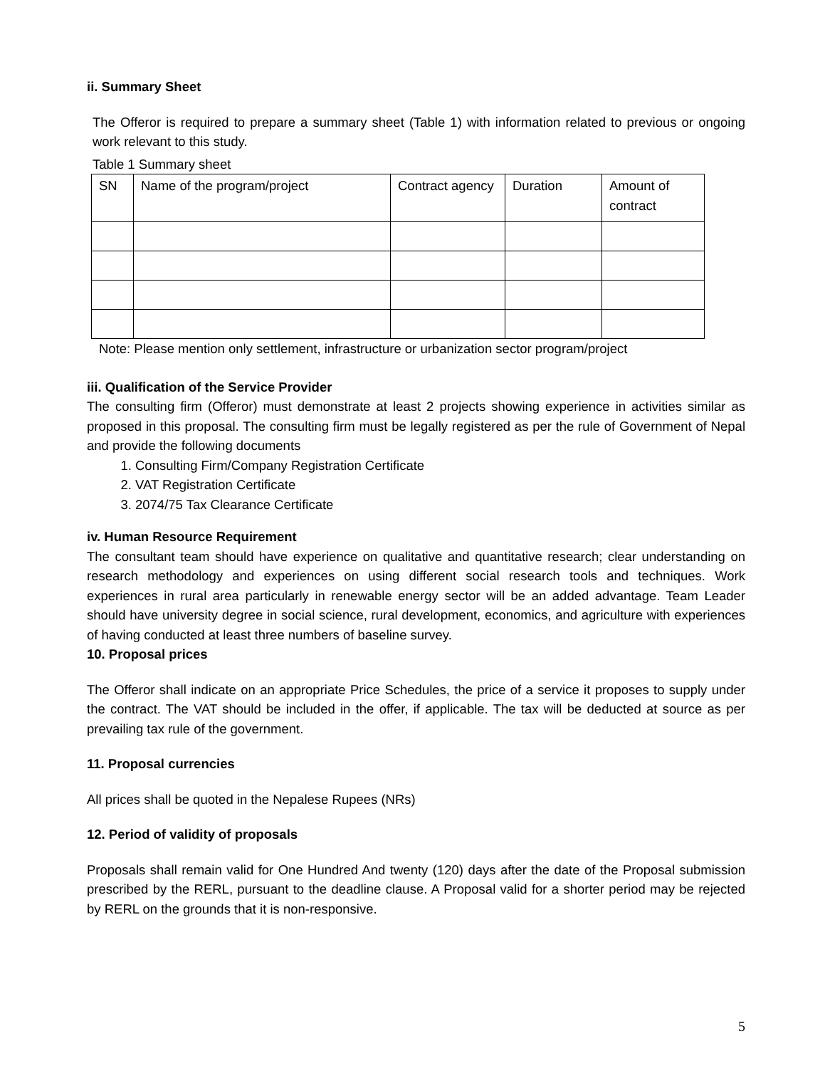ii. Summary Sheet
The Offeror is required to prepare a summary sheet (Table 1) with information related to previous or ongoing work relevant to this study.
Table 1 Summary sheet
| SN | Name of the program/project | Contract agency | Duration | Amount of contract |
Note: Please mention only settlement, infrastructure or urbanization sector program/project
iii. Qualification of the Service Provider
The consulting firm (Offeror) must demonstrate at least 2 projects showing experience in activities similar as proposed in this proposal. The consulting firm must be legally registered as per the rule of Government of Nepal and provide the following documents
1. Consulting Firm/Company Registration Certificate
2. VAT Registration Certificate
3. 2074/75 Tax Clearance Certificate
iv. Human Resource Requirement
The consultant team should have experience on qualitative and quantitative research; clear understanding on research methodology and experiences on using different social research tools and techniques. Work experiences in rural area particularly in renewable energy sector will be an added advantage. Team Leader should have university degree in social science, rural development, economics, and agriculture with experiences of having conducted at least three numbers of baseline survey.
10. Proposal prices
The Offeror shall indicate on an appropriate Price Schedules, the price of a service it proposes to supply under the contract. The VAT should be included in the offer, if applicable. The tax will be deducted at source as per prevailing tax rule of the government.
11. Proposal currencies
All prices shall be quoted in the Nepalese Rupees (NRs)
12. Period of validity of proposals
Proposals shall remain valid for One Hundred And twenty (120) days after the date of the Proposal submission prescribed by the RERL, pursuant to the deadline clause. A Proposal valid for a shorter period may be rejected by RERL on the grounds that it is non-responsive.
5